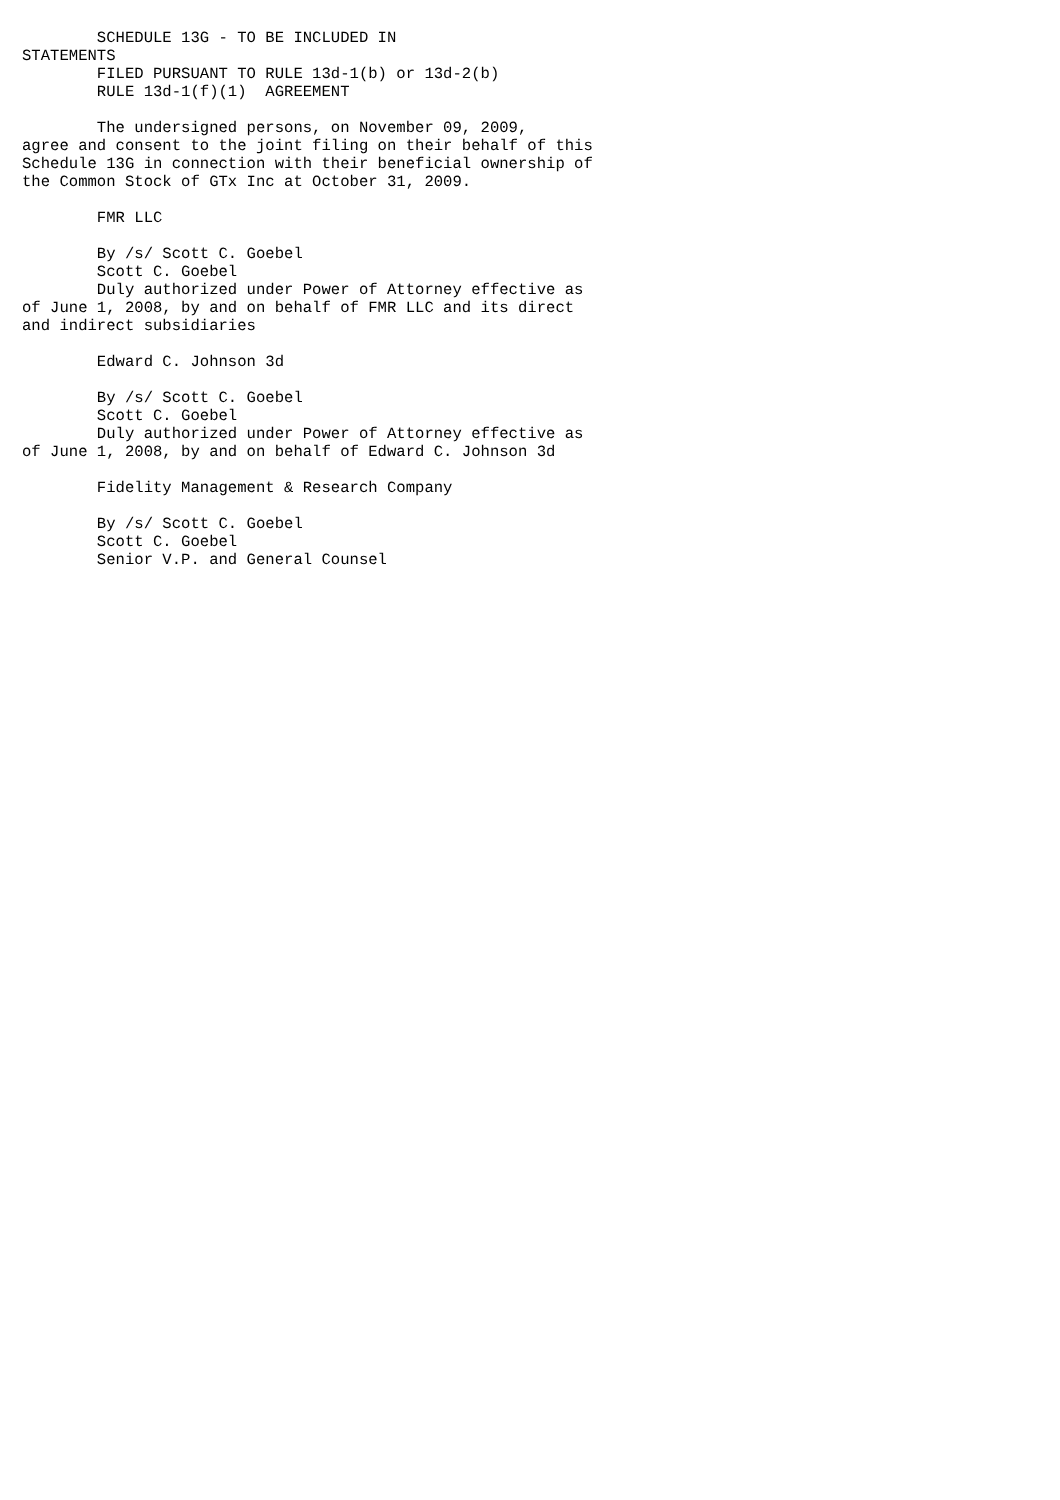SCHEDULE 13G - TO BE INCLUDED IN
STATEMENTS
        FILED PURSUANT TO RULE 13d-1(b) or 13d-2(b)
        RULE 13d-1(f)(1)  AGREEMENT

        The undersigned persons, on November 09, 2009,
agree and consent to the joint filing on their behalf of this
Schedule 13G in connection with their beneficial ownership of
the Common Stock of GTx Inc at October 31, 2009.

        FMR LLC

        By /s/ Scott C. Goebel
        Scott C. Goebel
        Duly authorized under Power of Attorney effective as
of June 1, 2008, by and on behalf of FMR LLC and its direct
and indirect subsidiaries

        Edward C. Johnson 3d

        By /s/ Scott C. Goebel
        Scott C. Goebel
        Duly authorized under Power of Attorney effective as
of June 1, 2008, by and on behalf of Edward C. Johnson 3d

        Fidelity Management & Research Company

        By /s/ Scott C. Goebel
        Scott C. Goebel
        Senior V.P. and General Counsel